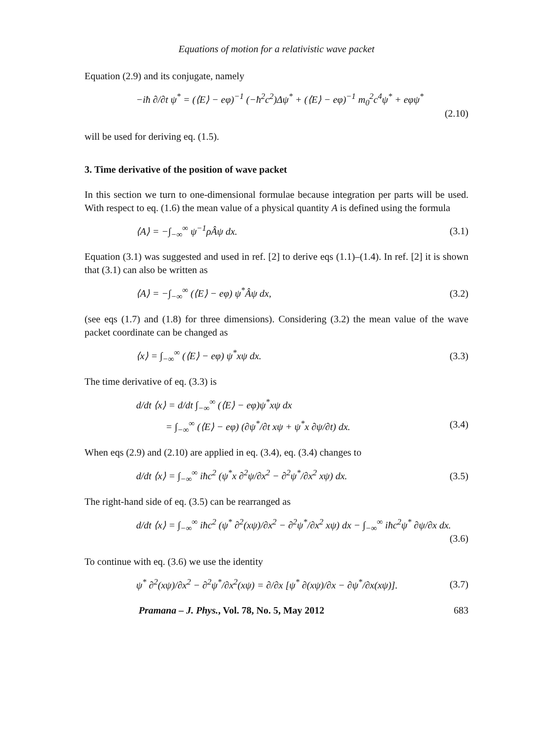Equations of motion for a relativistic wave packet
Equation (2.9) and its conjugate, namely
−iħ ∂/∂t ψ<sup>*</sup> = (⟨E⟩ − eφ)<sup>−1</sup> (−ħ<sup>2</sup>c<sup>2</sup>)Δψ<sup>*</sup> + (⟨E⟩ − eφ)<sup>−1</sup> m<sub>0</sub><sup>2</sup>c<sup>4</sup>ψ<sup>*</sup> + eφψ<sup>*</sup>
(2.10)
will be used for deriving eq. (1.5).
3. Time derivative of the position of wave packet
In this section we turn to one-dimensional formulae because integration per parts will be used. With respect to eq. (1.6) the mean value of a physical quantity A is defined using the formula
⟨A⟩ = −∫<sub>−∞</sub><sup>∞</sup> ψ<sup>−1</sup>ρÂψ dx. (3.1)
Equation (3.1) was suggested and used in ref. [2] to derive eqs (1.1)–(1.4). In ref. [2] it is shown that (3.1) can also be written as
⟨A⟩ = −∫<sub>−∞</sub><sup>∞</sup> (⟨E⟩ − eφ) ψ<sup>*</sup>Âψ dx, (3.2)
(see eqs (1.7) and (1.8) for three dimensions). Considering (3.2) the mean value of the wave packet coordinate can be changed as
⟨x⟩ = ∫<sub>−∞</sub><sup>∞</sup> (⟨E⟩ − eφ) ψ<sup>*</sup>xψ dx. (3.3)
The time derivative of eq. (3.3) is
d/dt ⟨x⟩ = d/dt ∫<sub>−∞</sub><sup>∞</sup> (⟨E⟩ − eφ)ψ<sup>*</sup>xψ dx
= ∫<sub>−∞</sub><sup>∞</sup> (⟨E⟩ − eφ) (∂ψ<sup>*</sup>/∂t xψ + ψ<sup>*</sup>x ∂ψ/∂t) dx. (3.4)
When eqs (2.9) and (2.10) are applied in eq. (3.4), eq. (3.4) changes to
d/dt ⟨x⟩ = ∫<sub>−∞</sub><sup>∞</sup> iħc<sup>2</sup> (ψ<sup>*</sup>x ∂<sup>2</sup>ψ/∂x<sup>2</sup> − ∂<sup>2</sup>ψ<sup>*</sup>/∂x<sup>2</sup> xψ) dx. (3.5)
The right-hand side of eq. (3.5) can be rearranged as
d/dt ⟨x⟩ = ∫<sub>−∞</sub><sup>∞</sup> iħc<sup>2</sup> (ψ<sup>*</sup> ∂<sup>2</sup>(xψ)/∂x<sup>2</sup> − ∂<sup>2</sup>ψ<sup>*</sup>/∂x<sup>2</sup> xψ) dx − ∫<sub>−∞</sub><sup>∞</sup> iħc<sup>2</sup>ψ<sup>*</sup> ∂ψ/∂x dx.
(3.6)
To continue with eq. (3.6) we use the identity
ψ<sup>*</sup> ∂<sup>2</sup>(xψ)/∂x<sup>2</sup> − ∂<sup>2</sup>ψ<sup>*</sup>/∂x<sup>2</sup>(xψ) = ∂/∂x [ψ<sup>*</sup> ∂(xψ)/∂x − ∂ψ<sup>*</sup>/∂x(xψ)]. (3.7)
Pramana – J. Phys., Vol. 78, No. 5, May 2012 683